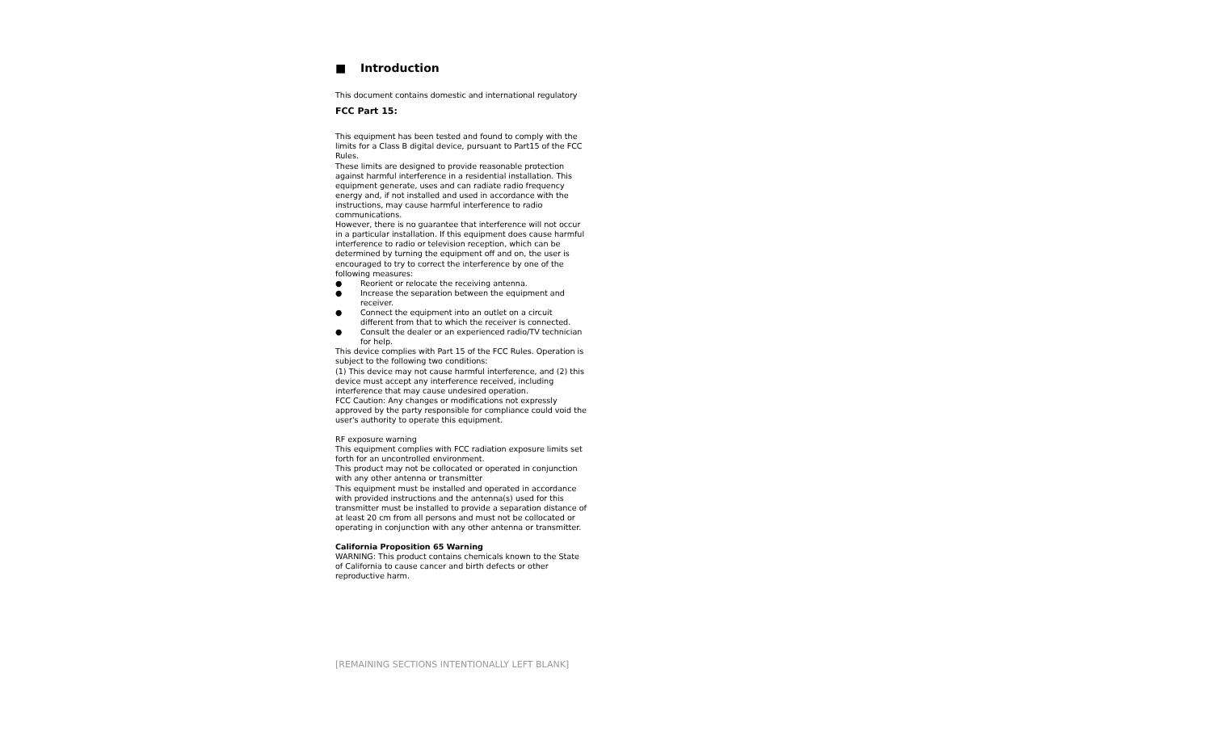■ Introduction
This document contains domestic and international regulatory
FCC Part 15:
This equipment has been tested and found to comply with the limits for a Class B digital device, pursuant to Part15 of the FCC Rules.
These limits are designed to provide reasonable protection against harmful interference in a residential installation. This equipment generate, uses and can radiate radio frequency energy and, if not installed and used in accordance with the instructions, may cause harmful interference to radio communications.
However, there is no guarantee that interference will not occur in a particular installation. If this equipment does cause harmful interference to radio or television reception, which can be determined by turning the equipment off and on, the user is encouraged to try to correct the interference by one of the following measures:
● Reorient or relocate the receiving antenna.
● Increase the separation between the equipment and receiver.
● Connect the equipment into an outlet on a circuit different from that to which the receiver is connected.
● Consult the dealer or an experienced radio/TV technician for help.
This device complies with Part 15 of the FCC Rules. Operation is subject to the following two conditions:
(1) This device may not cause harmful interference, and (2) this device must accept any interference received, including interference that may cause undesired operation.
FCC Caution: Any changes or modifications not expressly approved by the party responsible for compliance could void the user's authority to operate this equipment.
RF exposure warning
This equipment complies with FCC radiation exposure limits set forth for an uncontrolled environment.
This product may not be collocated or operated in conjunction with any other antenna or transmitter
This equipment must be installed and operated in accordance with provided instructions and the antenna(s) used for this transmitter must be installed to provide a separation distance of at least 20 cm from all persons and must not be collocated or operating in conjunction with any other antenna or transmitter.
California Proposition 65 Warning
WARNING: This product contains chemicals known to the State of California to cause cancer and birth defects or other reproductive harm.
[REMAINING SECTIONS INTENTIONALLY LEFT BLANK]